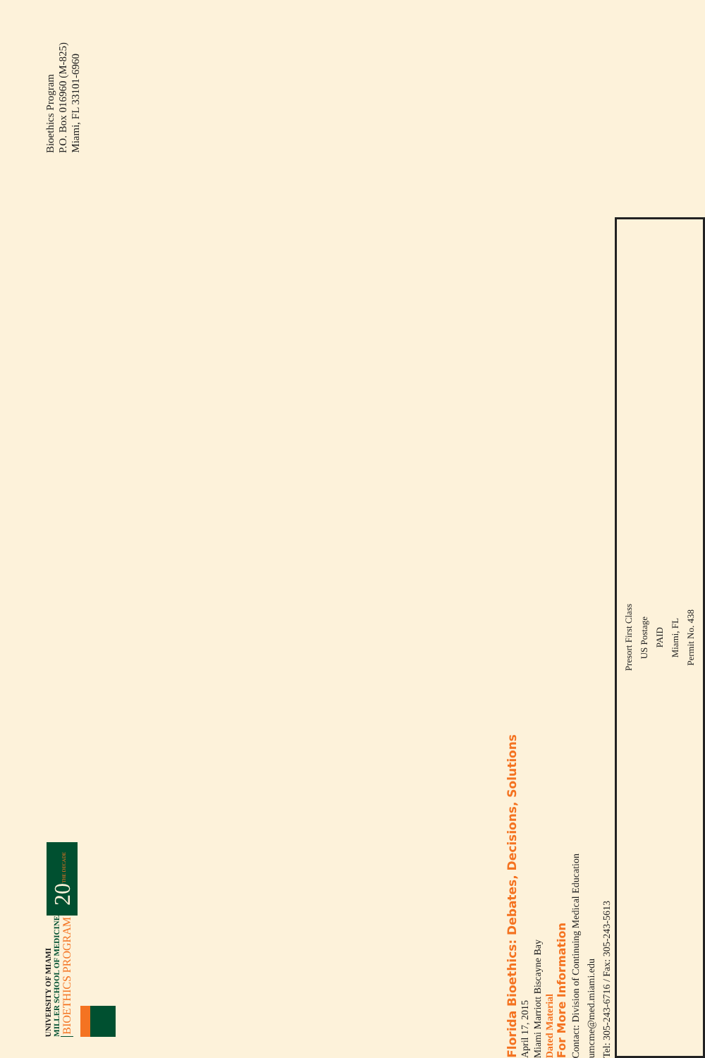UNIVERSITY OF MIAMI
MILLER SCHOOL OF MEDICINE
BIOETHICS PROGRAM
20 THE DECADE
Bioethics Program
P.O. Box 016960 (M-825)
Miami, FL 33101-6960
Florida Bioethics: Debates, Decisions, Solutions
April 17, 2015
Miami Marriott Biscayne Bay
Dated Material
For More Information
Contact: Division of Continuing Medical Education
umcme@med.miami.edu
Tel: 305-243-6716 / Fax: 305-243-5613
Presort First Class
US Postage
PAID
Miami, FL
Permit No. 438